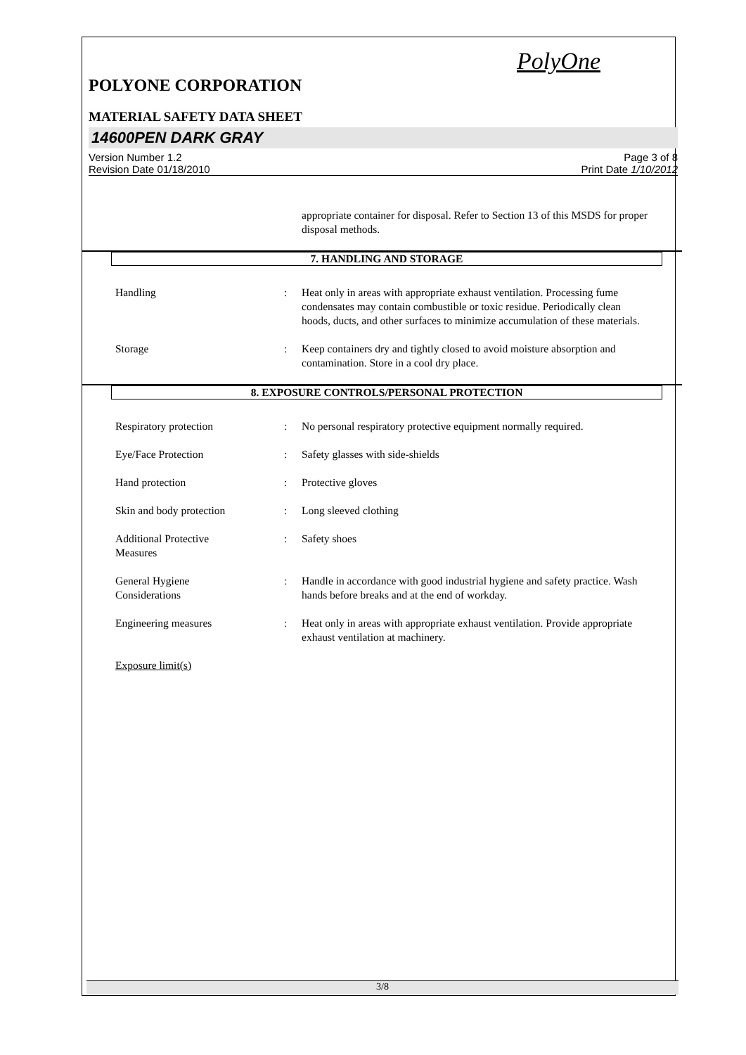PolyOne
POLYONE CORPORATION
MATERIAL SAFETY DATA SHEET
14600PEN DARK GRAY
Version Number 1.2
Revision Date 01/18/2010
Page 3 of 8
Print Date 1/10/2012
appropriate container for disposal. Refer to Section 13 of this MSDS for proper disposal methods.
7. HANDLING AND STORAGE
Handling : Heat only in areas with appropriate exhaust ventilation. Processing fume condensates may contain combustible or toxic residue. Periodically clean hoods, ducts, and other surfaces to minimize accumulation of these materials.
Storage : Keep containers dry and tightly closed to avoid moisture absorption and contamination. Store in a cool dry place.
8. EXPOSURE CONTROLS/PERSONAL PROTECTION
Respiratory protection : No personal respiratory protective equipment normally required.
Eye/Face Protection : Safety glasses with side-shields
Hand protection : Protective gloves
Skin and body protection : Long sleeved clothing
Additional Protective
Measures
: Safety shoes
General Hygiene
Considerations
: Handle in accordance with good industrial hygiene and safety practice. Wash hands before breaks and at the end of workday.
Engineering measures : Heat only in areas with appropriate exhaust ventilation. Provide appropriate exhaust ventilation at machinery.
Exposure limit(s)
3/8